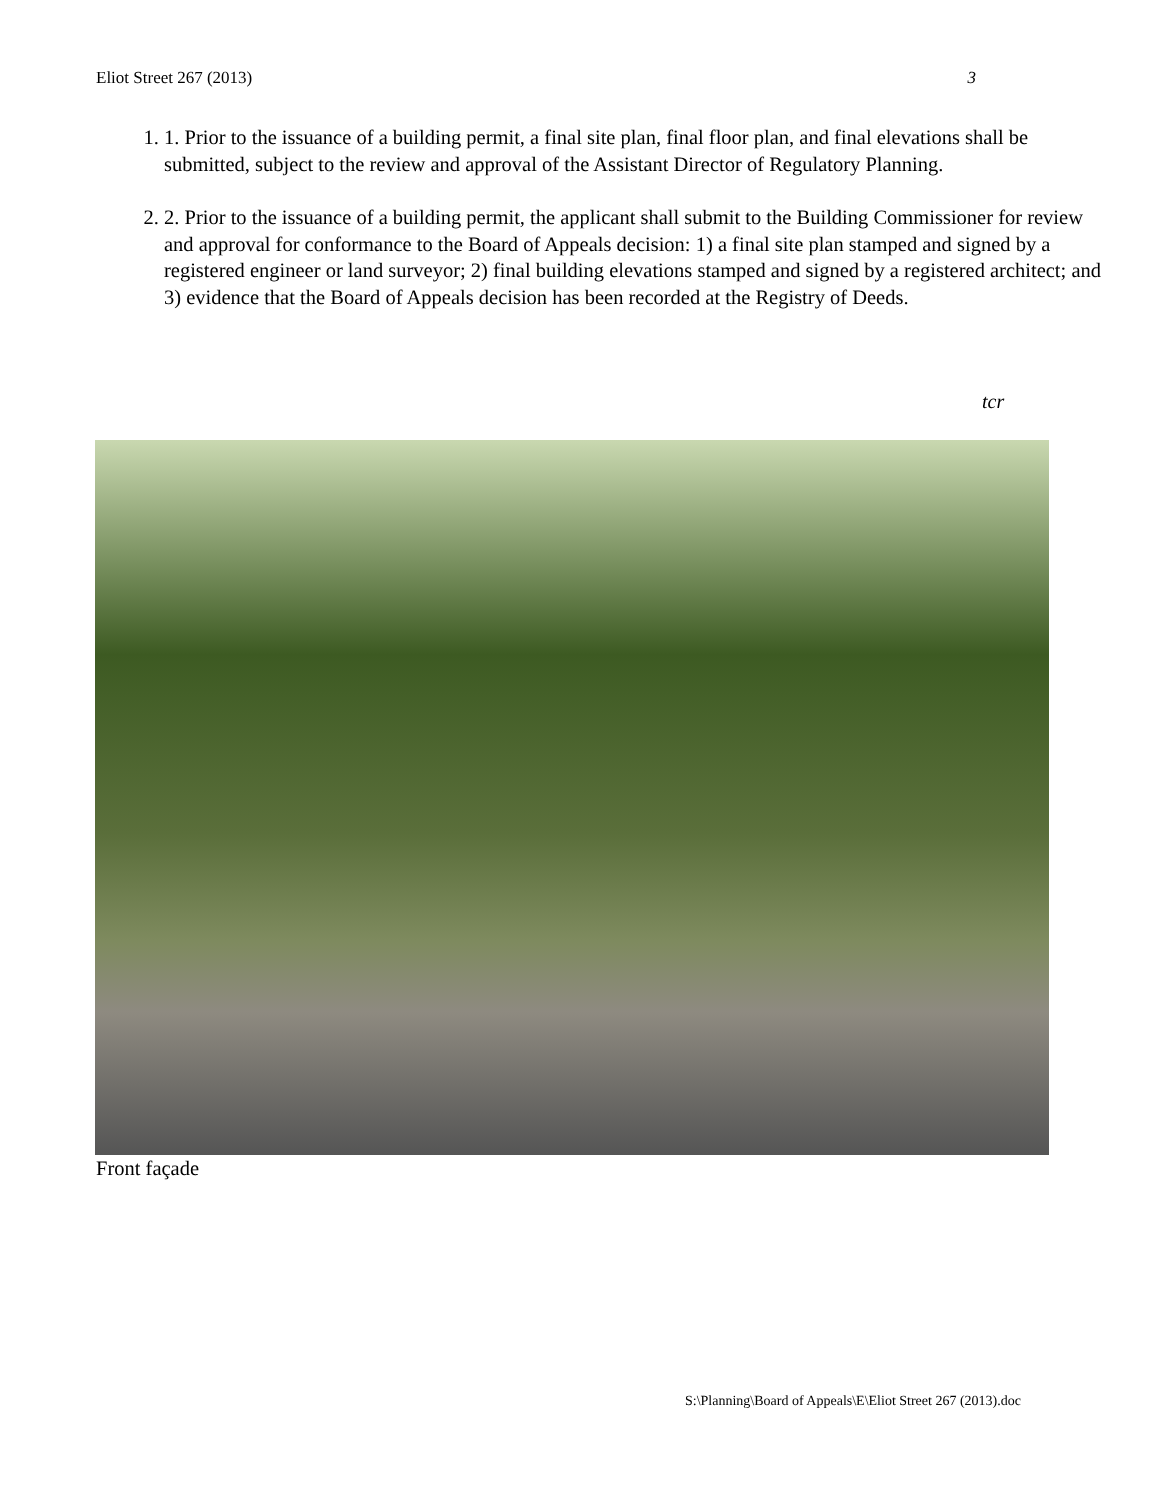Eliot Street 267 (2013) 3
1. 1. Prior to the issuance of a building permit, a final site plan, final floor plan, and final elevations shall be submitted, subject to the review and approval of the Assistant Director of Regulatory Planning.
2. 2. Prior to the issuance of a building permit, the applicant shall submit to the Building Commissioner for review and approval for conformance to the Board of Appeals decision: 1) a final site plan stamped and signed by a registered engineer or land surveyor; 2) final building elevations stamped and signed by a registered architect; and 3) evidence that the Board of Appeals decision has been recorded at the Registry of Deeds.
tcr
Front façade
S:\Planning\Board of Appeals\E\Eliot Street 267 (2013).doc